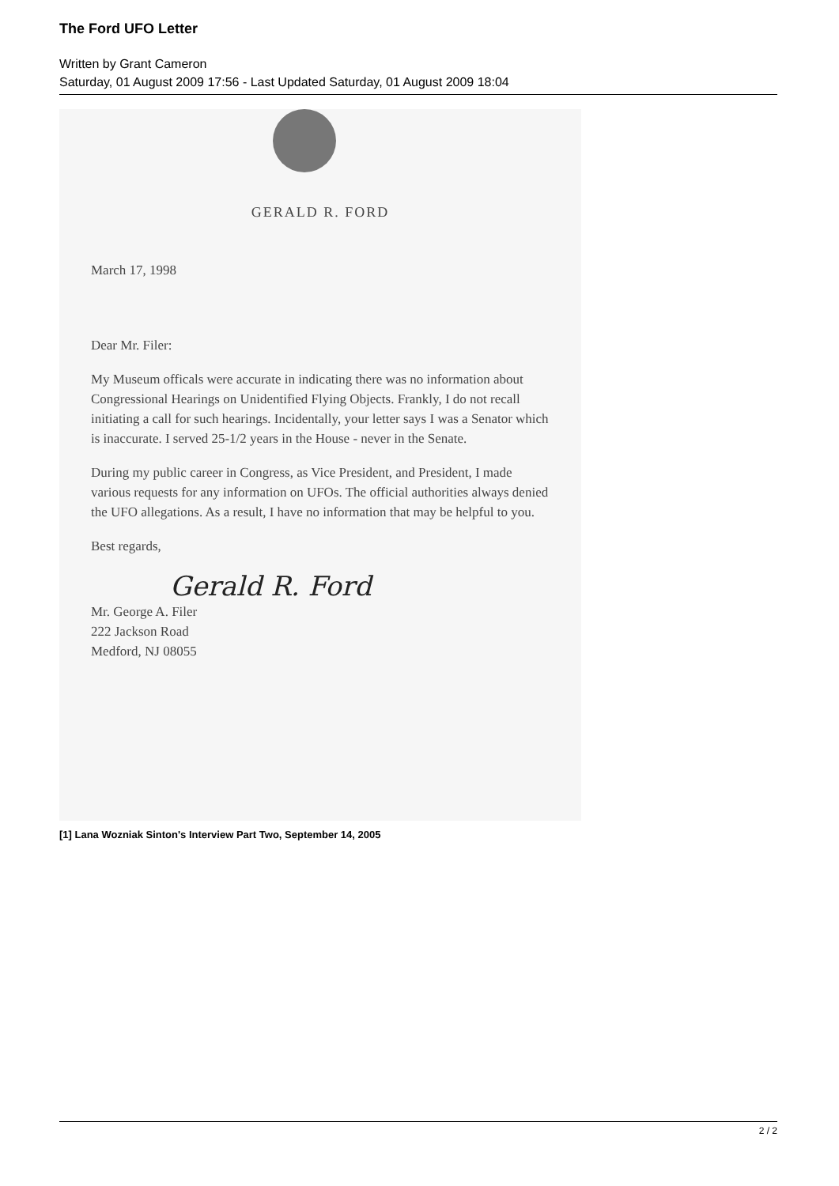The Ford UFO Letter
Written by Grant Cameron
Saturday, 01 August 2009 17:56 - Last Updated Saturday, 01 August 2009 18:04
GERALD R. FORD
March 17, 1998
Dear Mr. Filer:
My Museum officals were accurate in indicating there was no information about Congressional Hearings on Unidentified Flying Objects. Frankly, I do not recall initiating a call for such hearings. Incidentally, your letter says I was a Senator which is inaccurate. I served 25-1/2 years in the House - never in the Senate.
During my public career in Congress, as Vice President, and President, I made various requests for any information on UFOs. The official authorities always denied the UFO allegations. As a result, I have no information that may be helpful to you.
Best regards,
Gerald R. Ford
Mr. George A. Filer
222 Jackson Road
Medford, NJ 08055
[1] Lana Wozniak Sinton's Interview Part Two, September 14, 2005
2 / 2